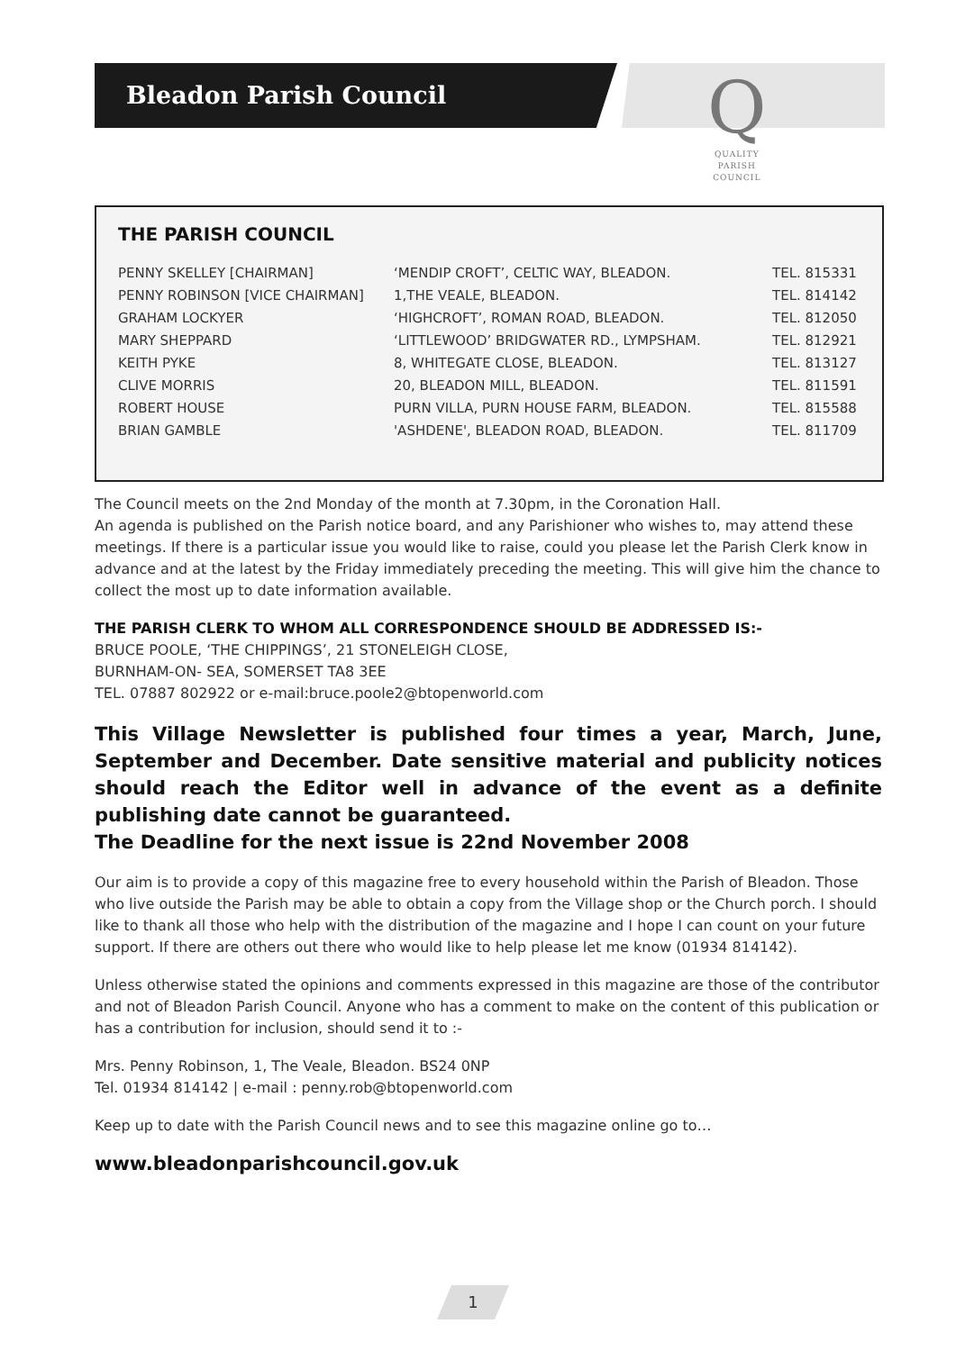Bleadon Parish Council
Q
QUALITY
PARISH
COUNCIL
THE PARISH COUNCIL
| PENNY SKELLEY [CHAIRMAN] | ‘MENDIP CROFT’, CELTIC WAY, BLEADON. | TEL. 815331 |
| PENNY ROBINSON [VICE CHAIRMAN] | 1,THE VEALE, BLEADON. | TEL. 814142 |
| GRAHAM LOCKYER | ‘HIGHCROFT’, ROMAN ROAD, BLEADON. | TEL. 812050 |
| MARY SHEPPARD | ‘LITTLEWOOD’ BRIDGWATER RD., LYMPSHAM. | TEL. 812921 |
| KEITH PYKE | 8, WHITEGATE CLOSE, BLEADON. | TEL. 813127 |
| CLIVE MORRIS | 20, BLEADON MILL, BLEADON. | TEL. 811591 |
| ROBERT HOUSE | PURN VILLA, PURN HOUSE FARM, BLEADON. | TEL. 815588 |
| BRIAN GAMBLE | 'ASHDENE', BLEADON ROAD, BLEADON. | TEL. 811709 |
The Council meets on the 2nd Monday of the month at 7.30pm, in the Coronation Hall.
An agenda is published on the Parish notice board, and any Parishioner who wishes to, may attend these meetings. If there is a particular issue you would like to raise, could you please let the Parish Clerk know in advance and at the latest by the Friday immediately preceding the meeting. This will give him the chance to collect the most up to date information available.
THE PARISH CLERK TO WHOM ALL CORRESPONDENCE SHOULD BE ADDRESSED IS:-
BRUCE POOLE, ‘THE CHIPPINGS’, 21 STONELEIGH CLOSE,
BURNHAM-ON- SEA, SOMERSET TA8 3EE
TEL. 07887 802922 or e-mail:bruce.poole2@btopenworld.com
This Village Newsletter is published four times a year, March, June, September and December. Date sensitive material and publicity notices should reach the Editor well in advance of the event as a definite publishing date cannot be guaranteed.
The Deadline for the next issue is 22nd November 2008
Our aim is to provide a copy of this magazine free to every household within the Parish of Bleadon. Those who live outside the Parish may be able to obtain a copy from the Village shop or the Church porch. I should like to thank all those who help with the distribution of the magazine and I hope I can count on your future support. If there are others out there who would like to help please let me know (01934 814142).
Unless otherwise stated the opinions and comments expressed in this magazine are those of the contributor and not of Bleadon Parish Council. Anyone who has a comment to make on the content of this publication or has a contribution for inclusion, should send it to :-
Mrs. Penny Robinson, 1, The Veale, Bleadon. BS24 0NP
Tel. 01934 814142 | e-mail : penny.rob@btopenworld.com
Keep up to date with the Parish Council news and to see this magazine online go to…
www.bleadonparishcouncil.gov.uk
1